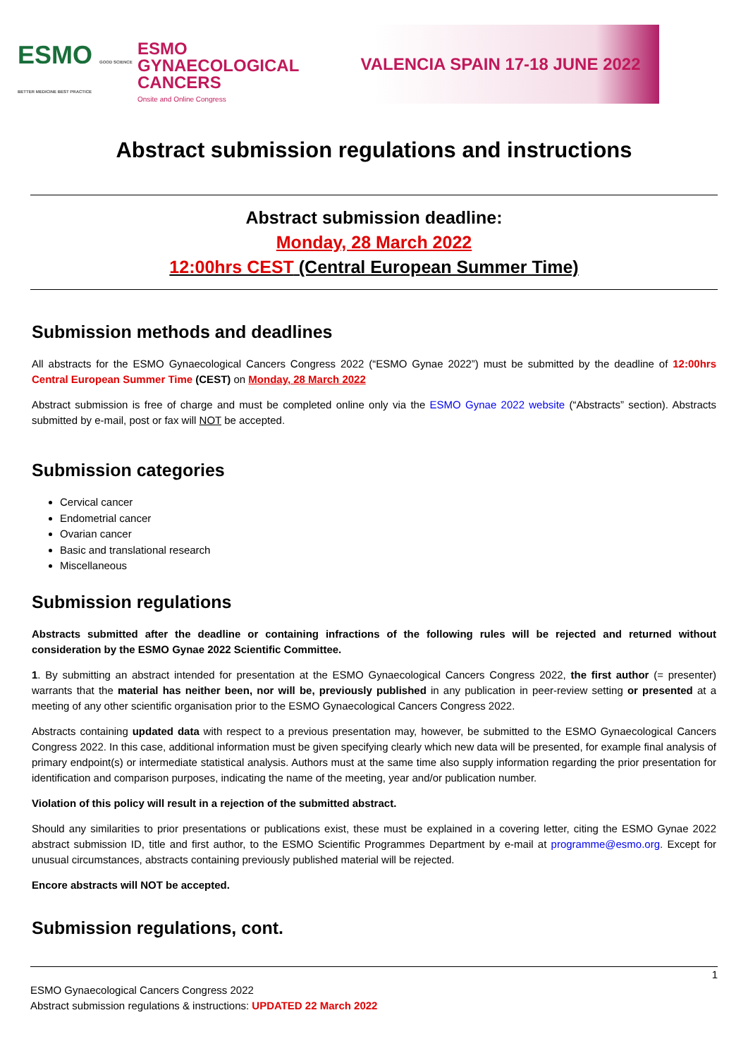ESMO GOOD SCIENCE BETTER MEDICINE BEST PRACTICE
ESMO GYNAECOLOGICAL CANCERS
Onsite and Online Congress
VALENCIA SPAIN 17-18 JUNE 2022
Abstract submission regulations and instructions
Abstract submission deadline:
Monday, 28 March 2022
12:00hrs CEST (Central European Summer Time)
Submission methods and deadlines
All abstracts for the ESMO Gynaecological Cancers Congress 2022 (“ESMO Gynae 2022”) must be submitted by the deadline of 12:00hrs Central European Summer Time (CEST) on Monday, 28 March 2022
Abstract submission is free of charge and must be completed online only via the ESMO Gynae 2022 website (“Abstracts” section). Abstracts submitted by e-mail, post or fax will NOT be accepted.
Submission categories
Cervical cancer
Endometrial cancer
Ovarian cancer
Basic and translational research
Miscellaneous
Submission regulations
Abstracts submitted after the deadline or containing infractions of the following rules will be rejected and returned without consideration by the ESMO Gynae 2022 Scientific Committee.
1. By submitting an abstract intended for presentation at the ESMO Gynaecological Cancers Congress 2022, the first author (= presenter) warrants that the material has neither been, nor will be, previously published in any publication in peer-review setting or presented at a meeting of any other scientific organisation prior to the ESMO Gynaecological Cancers Congress 2022.
Abstracts containing updated data with respect to a previous presentation may, however, be submitted to the ESMO Gynaecological Cancers Congress 2022. In this case, additional information must be given specifying clearly which new data will be presented, for example final analysis of primary endpoint(s) or intermediate statistical analysis. Authors must at the same time also supply information regarding the prior presentation for identification and comparison purposes, indicating the name of the meeting, year and/or publication number.
Violation of this policy will result in a rejection of the submitted abstract.
Should any similarities to prior presentations or publications exist, these must be explained in a covering letter, citing the ESMO Gynae 2022 abstract submission ID, title and first author, to the ESMO Scientific Programmes Department by e-mail at programme@esmo.org. Except for unusual circumstances, abstracts containing previously published material will be rejected.
Encore abstracts will NOT be accepted.
Submission regulations, cont.
1
ESMO Gynaecological Cancers Congress 2022
Abstract submission regulations & instructions: UPDATED 22 March 2022